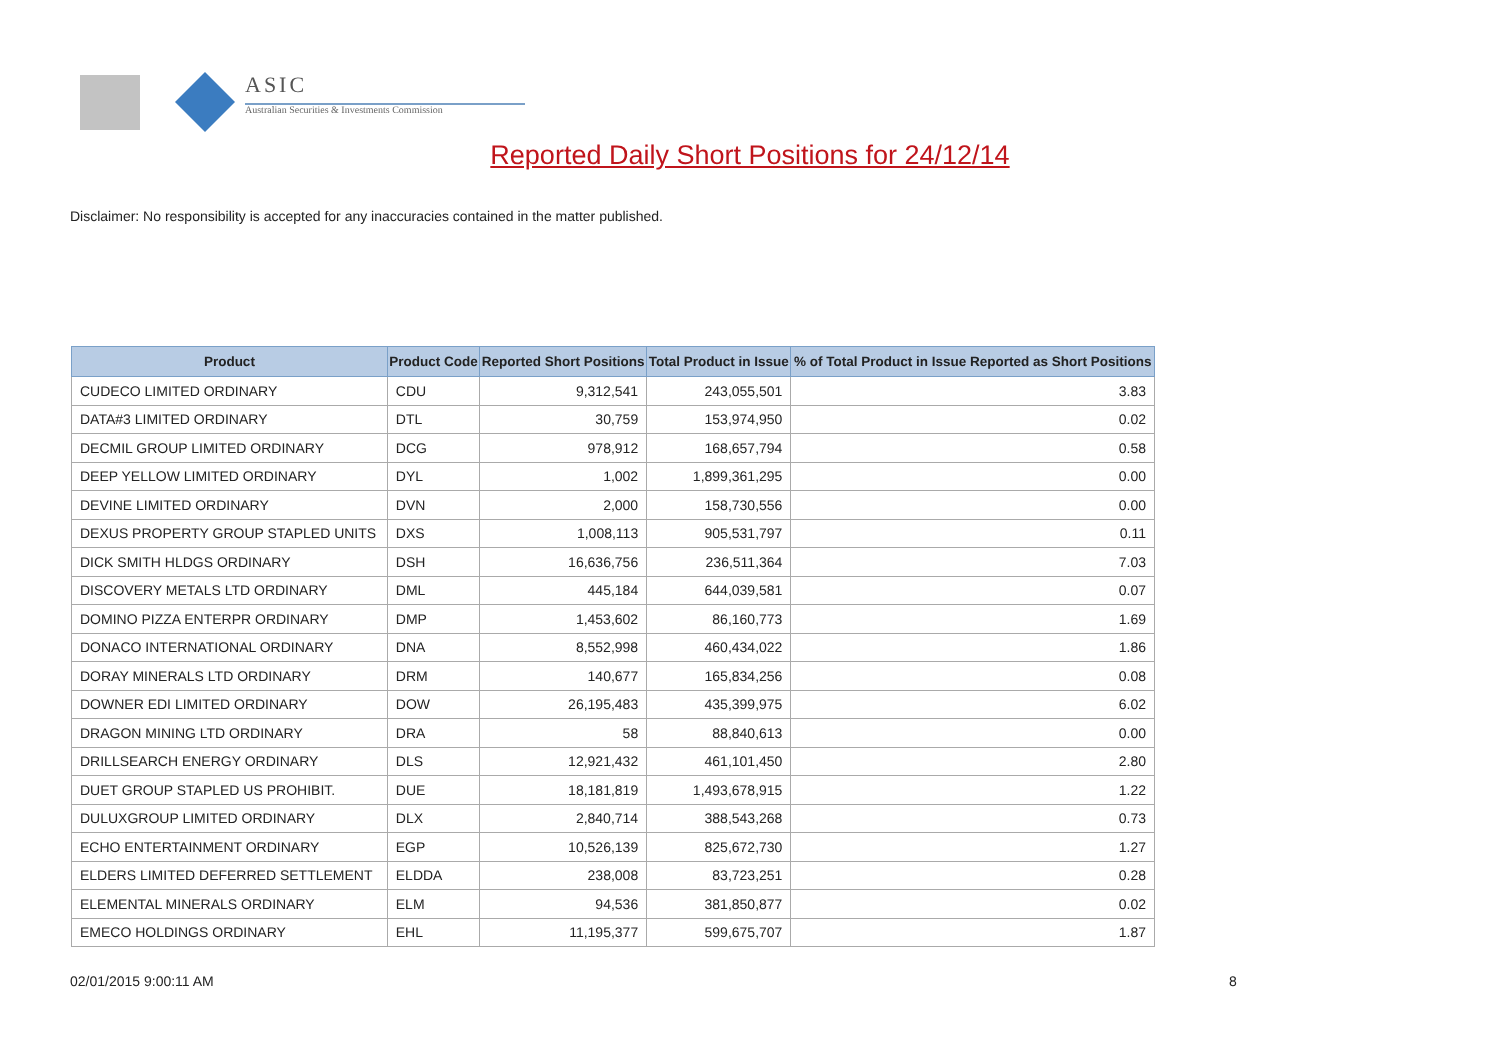ASIC
Australian Securities & Investments Commission
Reported Daily Short Positions for 24/12/14
Disclaimer: No responsibility is accepted for any inaccuracies contained in the matter published.
| Product | Product Code | Reported Short Positions | Total Product in Issue | % of Total Product in Issue Reported as Short Positions |
| --- | --- | --- | --- | --- |
| CUDECO LIMITED ORDINARY | CDU | 9,312,541 | 243,055,501 | 3.83 |
| DATA#3 LIMITED ORDINARY | DTL | 30,759 | 153,974,950 | 0.02 |
| DECMIL GROUP LIMITED ORDINARY | DCG | 978,912 | 168,657,794 | 0.58 |
| DEEP YELLOW LIMITED ORDINARY | DYL | 1,002 | 1,899,361,295 | 0.00 |
| DEVINE LIMITED ORDINARY | DVN | 2,000 | 158,730,556 | 0.00 |
| DEXUS PROPERTY GROUP STAPLED UNITS | DXS | 1,008,113 | 905,531,797 | 0.11 |
| DICK SMITH HLDGS ORDINARY | DSH | 16,636,756 | 236,511,364 | 7.03 |
| DISCOVERY METALS LTD ORDINARY | DML | 445,184 | 644,039,581 | 0.07 |
| DOMINO PIZZA ENTERPR ORDINARY | DMP | 1,453,602 | 86,160,773 | 1.69 |
| DONACO INTERNATIONAL ORDINARY | DNA | 8,552,998 | 460,434,022 | 1.86 |
| DORAY MINERALS LTD ORDINARY | DRM | 140,677 | 165,834,256 | 0.08 |
| DOWNER EDI LIMITED ORDINARY | DOW | 26,195,483 | 435,399,975 | 6.02 |
| DRAGON MINING LTD ORDINARY | DRA | 58 | 88,840,613 | 0.00 |
| DRILLSEARCH ENERGY ORDINARY | DLS | 12,921,432 | 461,101,450 | 2.80 |
| DUET GROUP STAPLED US PROHIBIT. | DUE | 18,181,819 | 1,493,678,915 | 1.22 |
| DULUXGROUP LIMITED ORDINARY | DLX | 2,840,714 | 388,543,268 | 0.73 |
| ECHO ENTERTAINMENT ORDINARY | EGP | 10,526,139 | 825,672,730 | 1.27 |
| ELDERS LIMITED DEFERRED SETTLEMENT | ELDDA | 238,008 | 83,723,251 | 0.28 |
| ELEMENTAL MINERALS ORDINARY | ELM | 94,536 | 381,850,877 | 0.02 |
| EMECO HOLDINGS ORDINARY | EHL | 11,195,377 | 599,675,707 | 1.87 |
02/01/2015 9:00:11 AM 8